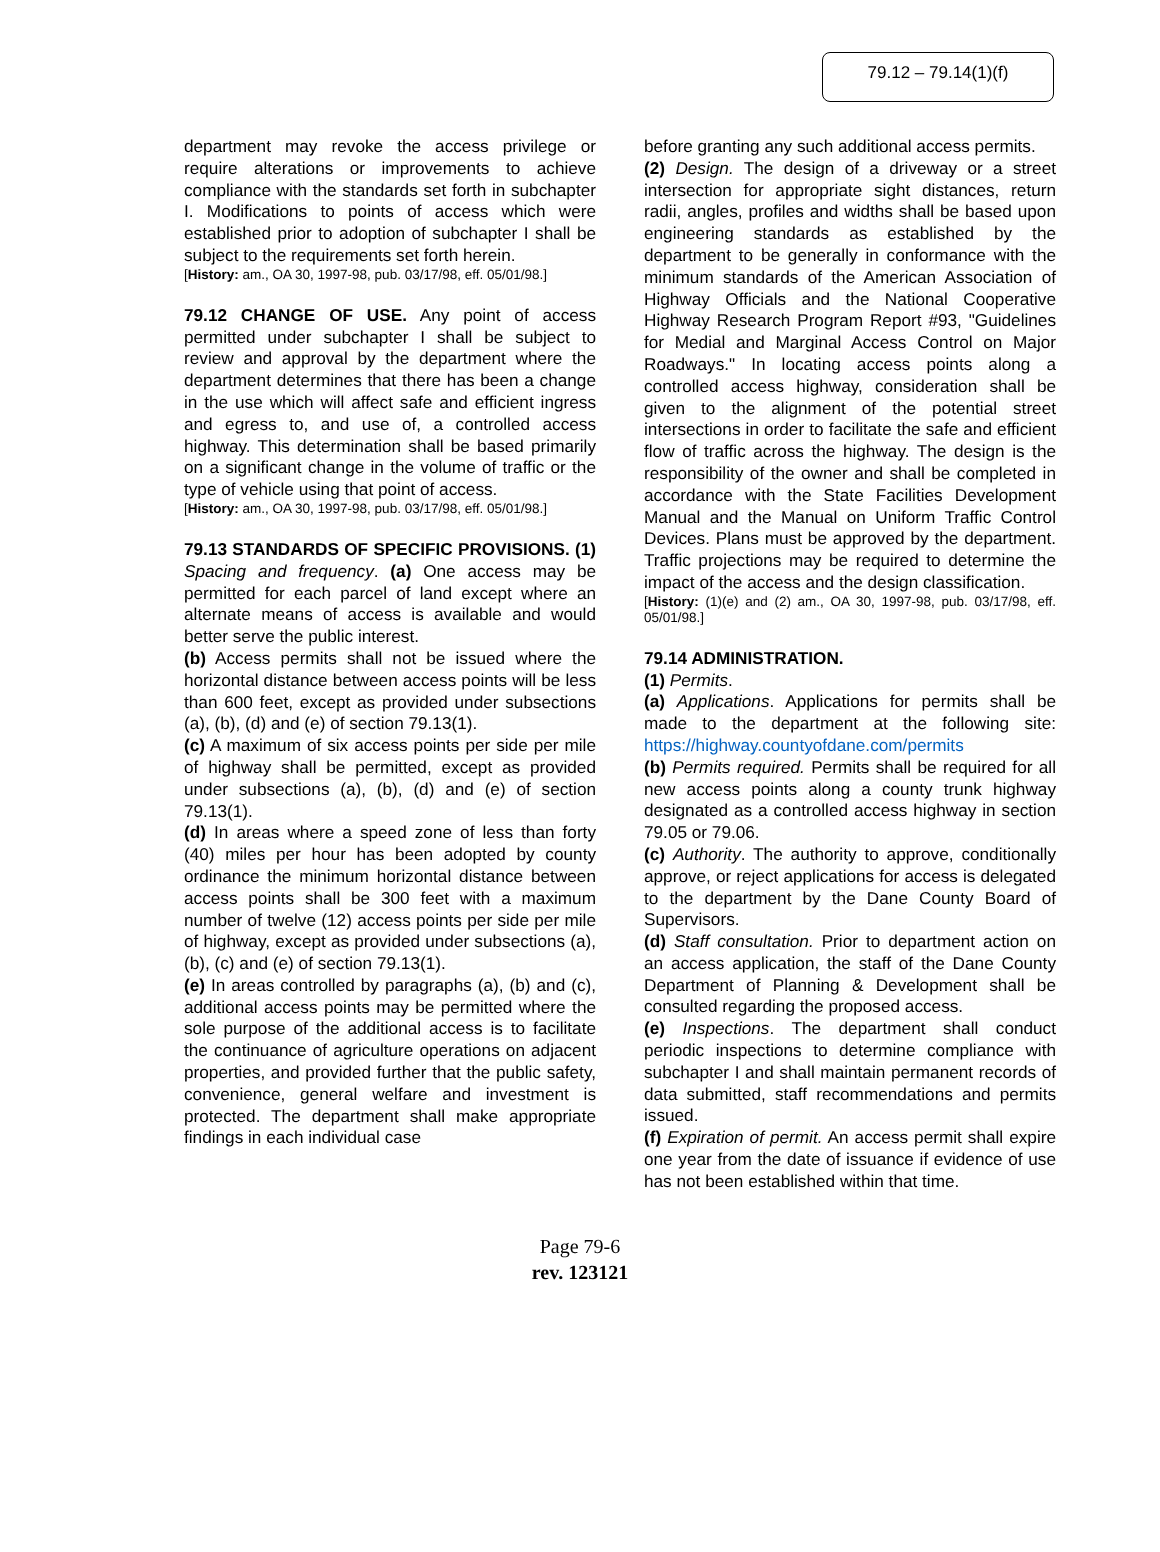79.12 – 79.14(1)(f)
department may revoke the access privilege or require alterations or improvements to achieve compliance with the standards set forth in subchapter I. Modifications to points of access which were established prior to adoption of subchapter I shall be subject to the requirements set forth herein.
[History: am., OA 30, 1997-98, pub. 03/17/98, eff. 05/01/98.]
79.12 CHANGE OF USE. Any point of access permitted under subchapter I shall be subject to review and approval by the department where the department determines that there has been a change in the use which will affect safe and efficient ingress and egress to, and use of, a controlled access highway. This determination shall be based primarily on a significant change in the volume of traffic or the type of vehicle using that point of access.
[History: am., OA 30, 1997-98, pub. 03/17/98, eff. 05/01/98.]
79.13 STANDARDS OF SPECIFIC PROVISIONS. (1) Spacing and frequency. (a) One access may be permitted for each parcel of land except where an alternate means of access is available and would better serve the public interest.
(b) Access permits shall not be issued where the horizontal distance between access points will be less than 600 feet, except as provided under subsections (a), (b), (d) and (e) of section 79.13(1).
(c) A maximum of six access points per side per mile of highway shall be permitted, except as provided under subsections (a), (b), (d) and (e) of section 79.13(1).
(d) In areas where a speed zone of less than forty (40) miles per hour has been adopted by county ordinance the minimum horizontal distance between access points shall be 300 feet with a maximum number of twelve (12) access points per side per mile of highway, except as provided under subsections (a), (b), (c) and (e) of section 79.13(1).
(e) In areas controlled by paragraphs (a), (b) and (c), additional access points may be permitted where the sole purpose of the additional access is to facilitate the continuance of agriculture operations on adjacent properties, and provided further that the public safety, convenience, general welfare and investment is protected. The department shall make appropriate findings in each individual case
before granting any such additional access permits.
(2) Design. The design of a driveway or a street intersection for appropriate sight distances, return radii, angles, profiles and widths shall be based upon engineering standards as established by the department to be generally in conformance with the minimum standards of the American Association of Highway Officials and the National Cooperative Highway Research Program Report #93, "Guidelines for Medial and Marginal Access Control on Major Roadways." In locating access points along a controlled access highway, consideration shall be given to the alignment of the potential street intersections in order to facilitate the safe and efficient flow of traffic across the highway. The design is the responsibility of the owner and shall be completed in accordance with the State Facilities Development Manual and the Manual on Uniform Traffic Control Devices. Plans must be approved by the department. Traffic projections may be required to determine the impact of the access and the design classification.
[History: (1)(e) and (2) am., OA 30, 1997-98, pub. 03/17/98, eff. 05/01/98.]
79.14 ADMINISTRATION.
(1) Permits.
(a) Applications. Applications for permits shall be made to the department at the following site: https://highway.countyofdane.com/permits
(b) Permits required. Permits shall be required for all new access points along a county trunk highway designated as a controlled access highway in section 79.05 or 79.06.
(c) Authority. The authority to approve, conditionally approve, or reject applications for access is delegated to the department by the Dane County Board of Supervisors.
(d) Staff consultation. Prior to department action on an access application, the staff of the Dane County Department of Planning & Development shall be consulted regarding the proposed access.
(e) Inspections. The department shall conduct periodic inspections to determine compliance with subchapter I and shall maintain permanent records of data submitted, staff recommendations and permits issued.
(f) Expiration of permit. An access permit shall expire one year from the date of issuance if evidence of use has not been established within that time.
Page 79-6
rev. 123121